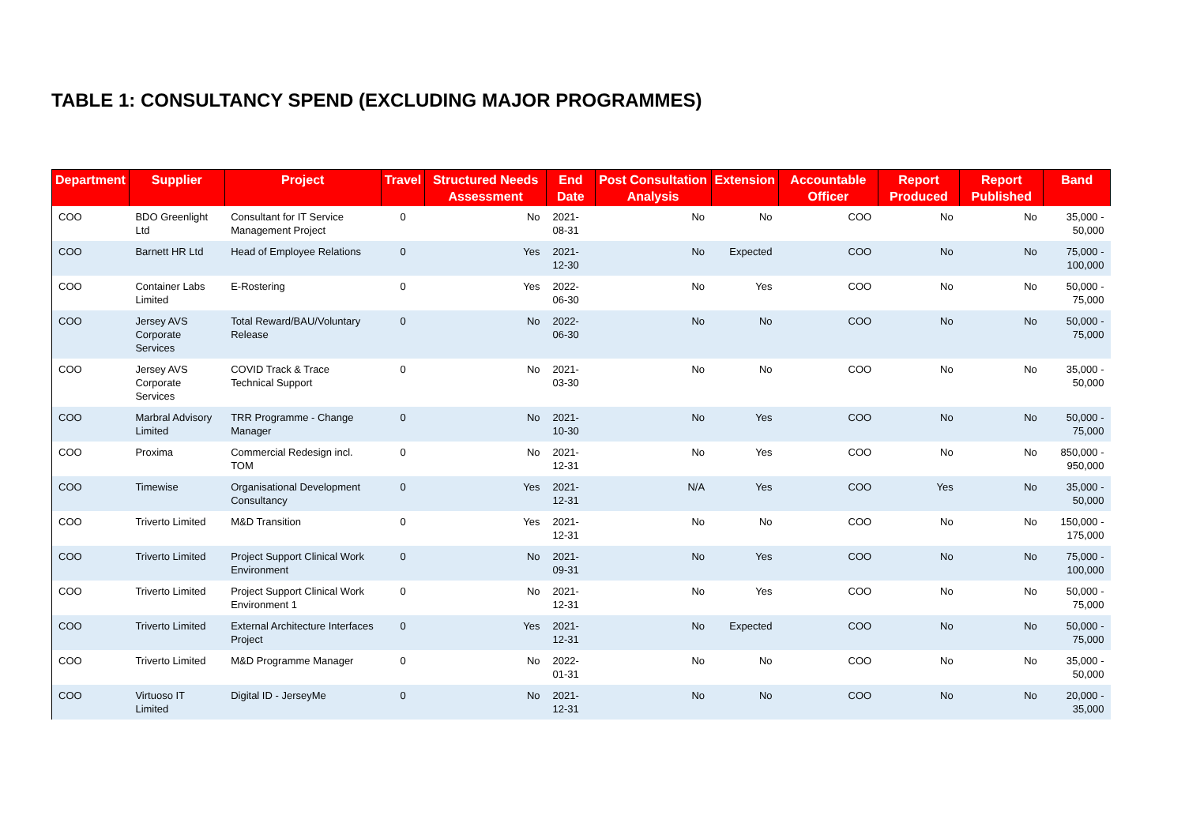TABLE 1: CONSULTANCY SPEND (EXCLUDING MAJOR PROGRAMMES)
| Department | Supplier | Project | Travel | Structured Needs Assessment | End Date | Post Consultation Analysis | Extension | Accountable Officer | Report Produced | Report Published | Band |
| --- | --- | --- | --- | --- | --- | --- | --- | --- | --- | --- | --- |
| COO | BDO Greenlight Ltd | Consultant for IT Service Management Project | 0 | No | 2021-08-31 | No | No | COO | No | No | 35,000 - 50,000 |
| COO | Barnett HR Ltd | Head of Employee Relations | 0 | Yes | 2021-12-30 | No | Expected | COO | No | No | 75,000 - 100,000 |
| COO | Container Labs Limited | E-Rostering | 0 | Yes | 2022-06-30 | No | Yes | COO | No | No | 50,000 - 75,000 |
| COO | Jersey AVS Corporate Services | Total Reward/BAU/Voluntary Release | 0 | No | 2022-06-30 | No | No | COO | No | No | 50,000 - 75,000 |
| COO | Jersey AVS Corporate Services | COVID Track & Trace Technical Support | 0 | No | 2021-03-30 | No | No | COO | No | No | 35,000 - 50,000 |
| COO | Marbral Advisory Limited | TRR Programme - Change Manager | 0 | No | 2021-10-30 | No | Yes | COO | No | No | 50,000 - 75,000 |
| COO | Proxima | Commercial Redesign incl. TOM | 0 | No | 2021-12-31 | No | Yes | COO | No | No | 850,000 - 950,000 |
| COO | Timewise | Organisational Development Consultancy | 0 | Yes | 2021-12-31 | N/A | Yes | COO | Yes | No | 35,000 - 50,000 |
| COO | Triverto Limited | M&D Transition | 0 | Yes | 2021-12-31 | No | No | COO | No | No | 150,000 - 175,000 |
| COO | Triverto Limited | Project Support Clinical Work Environment | 0 | No | 2021-09-31 | No | Yes | COO | No | No | 75,000 - 100,000 |
| COO | Triverto Limited | Project Support Clinical Work Environment 1 | 0 | No | 2021-12-31 | No | Yes | COO | No | No | 50,000 - 75,000 |
| COO | Triverto Limited | External Architecture Interfaces Project | 0 | Yes | 2021-12-31 | No | Expected | COO | No | No | 50,000 - 75,000 |
| COO | Triverto Limited | M&D Programme Manager | 0 | No | 2022-01-31 | No | No | COO | No | No | 35,000 - 50,000 |
| COO | Virtuoso IT Limited | Digital ID - JerseyMe | 0 | No | 2021-12-31 | No | No | COO | No | No | 20,000 - 35,000 |